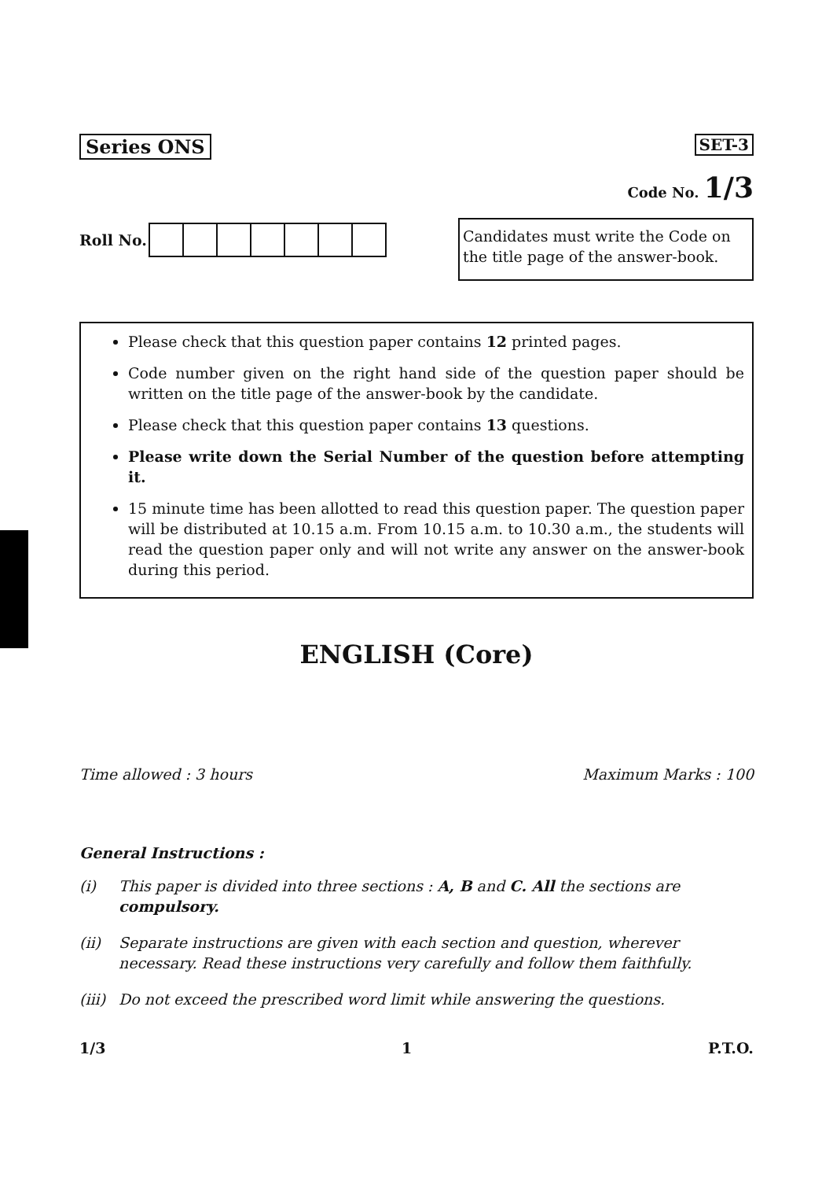Series ONS
SET-3
Code No. 1/3
Roll No.
Candidates must write the Code on the title page of the answer-book.
Please check that this question paper contains 12 printed pages.
Code number given on the right hand side of the question paper should be written on the title page of the answer-book by the candidate.
Please check that this question paper contains 13 questions.
Please write down the Serial Number of the question before attempting it.
15 minute time has been allotted to read this question paper. The question paper will be distributed at 10.15 a.m. From 10.15 a.m. to 10.30 a.m., the students will read the question paper only and will not write any answer on the answer-book during this period.
ENGLISH (Core)
Time allowed : 3 hours Maximum Marks : 100
General Instructions :
(i) This paper is divided into three sections : A, B and C. All the sections are compulsory.
(ii) Separate instructions are given with each section and question, wherever necessary. Read these instructions very carefully and follow them faithfully.
(iii) Do not exceed the prescribed word limit while answering the questions.
1/3 1 P.T.O.